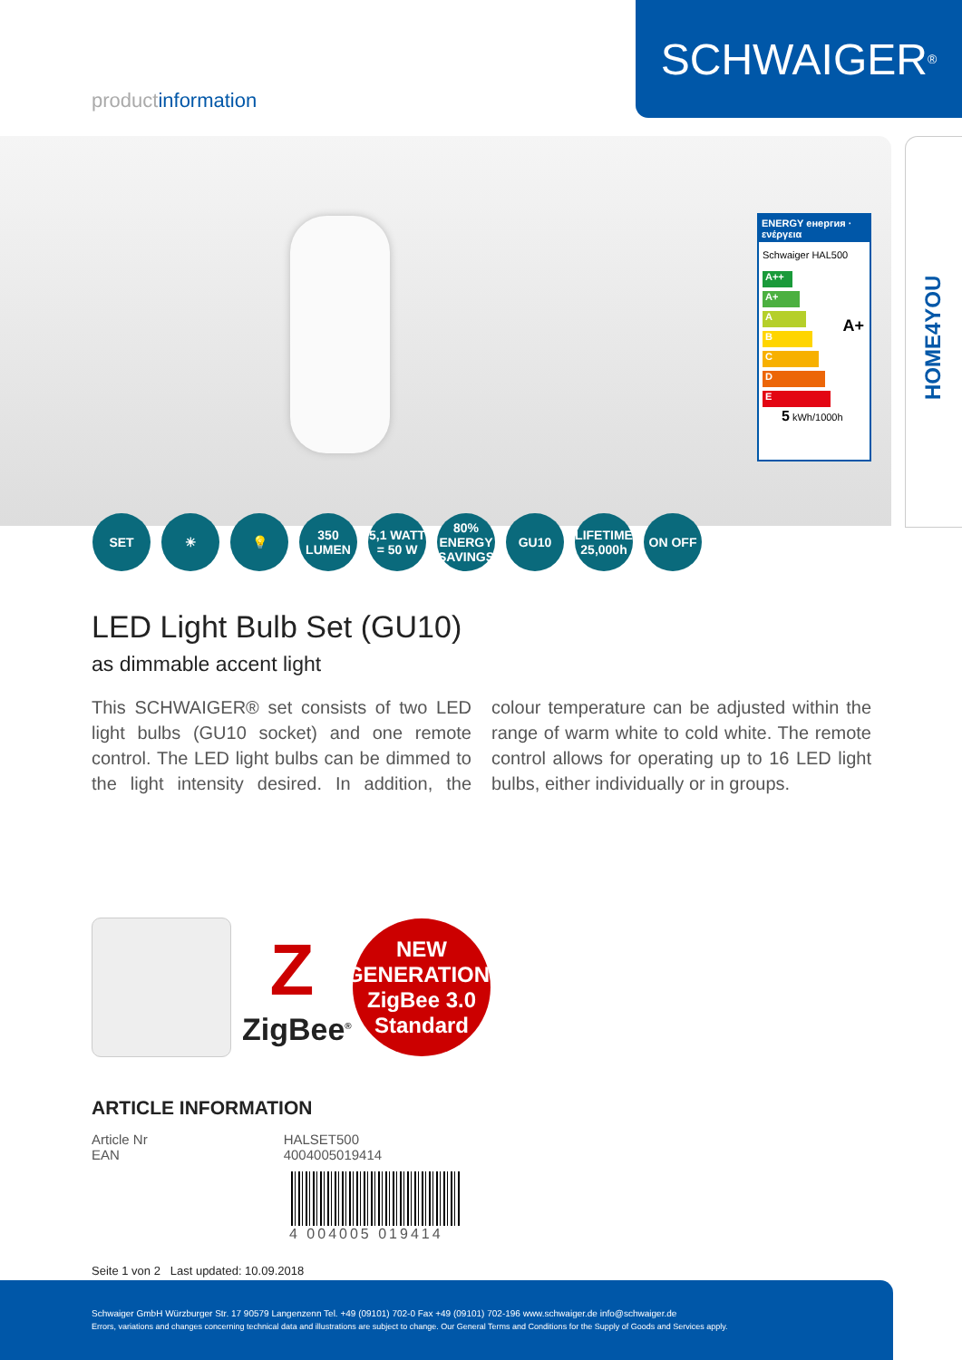SCHWAIGER<sup>®</sup>
productinformation
HOME4YOU
ENERGY енергия · ενέργεια
Schwaiger HAL500
A++
A+
A
B
C
D
E
A+
5 kWh/1000h
SET ☀ 💡 350 LUMEN
5,1 WATT = 50 W
80% ENERGY SAVINGS
GU10 LIFETIME 25,000h
ON OFF
LED Light Bulb Set (GU10)
as dimmable accent light
This SCHWAIGER® set consists of two LED light bulbs (GU10 socket) and one remote control. The LED light bulbs can be dimmed to the light intensity desired. In addition, the colour temperature can be adjusted within the range of warm white to cold white. The remote control allows for operating up to 16 LED light bulbs, either individually or in groups.
Z
ZigBee<sup>®</sup>
NEW
GENERATION:
ZigBee 3.0
Standard
ARTICLE INFORMATION
| Article Nr | HALSET500 |
| EAN | 4004005019414 |
4 004005 019414
Seite 1 von 2 Last updated: 10.09.2018
Schwaiger GmbH Würzburger Str. 17 90579 Langenzenn Tel. +49 (09101) 702-0 Fax +49 (09101) 702-196 www.schwaiger.de info@schwaiger.de
Errors, variations and changes concerning technical data and illustrations are subject to change. Our General Terms and Conditions for the Supply of Goods and Services apply.